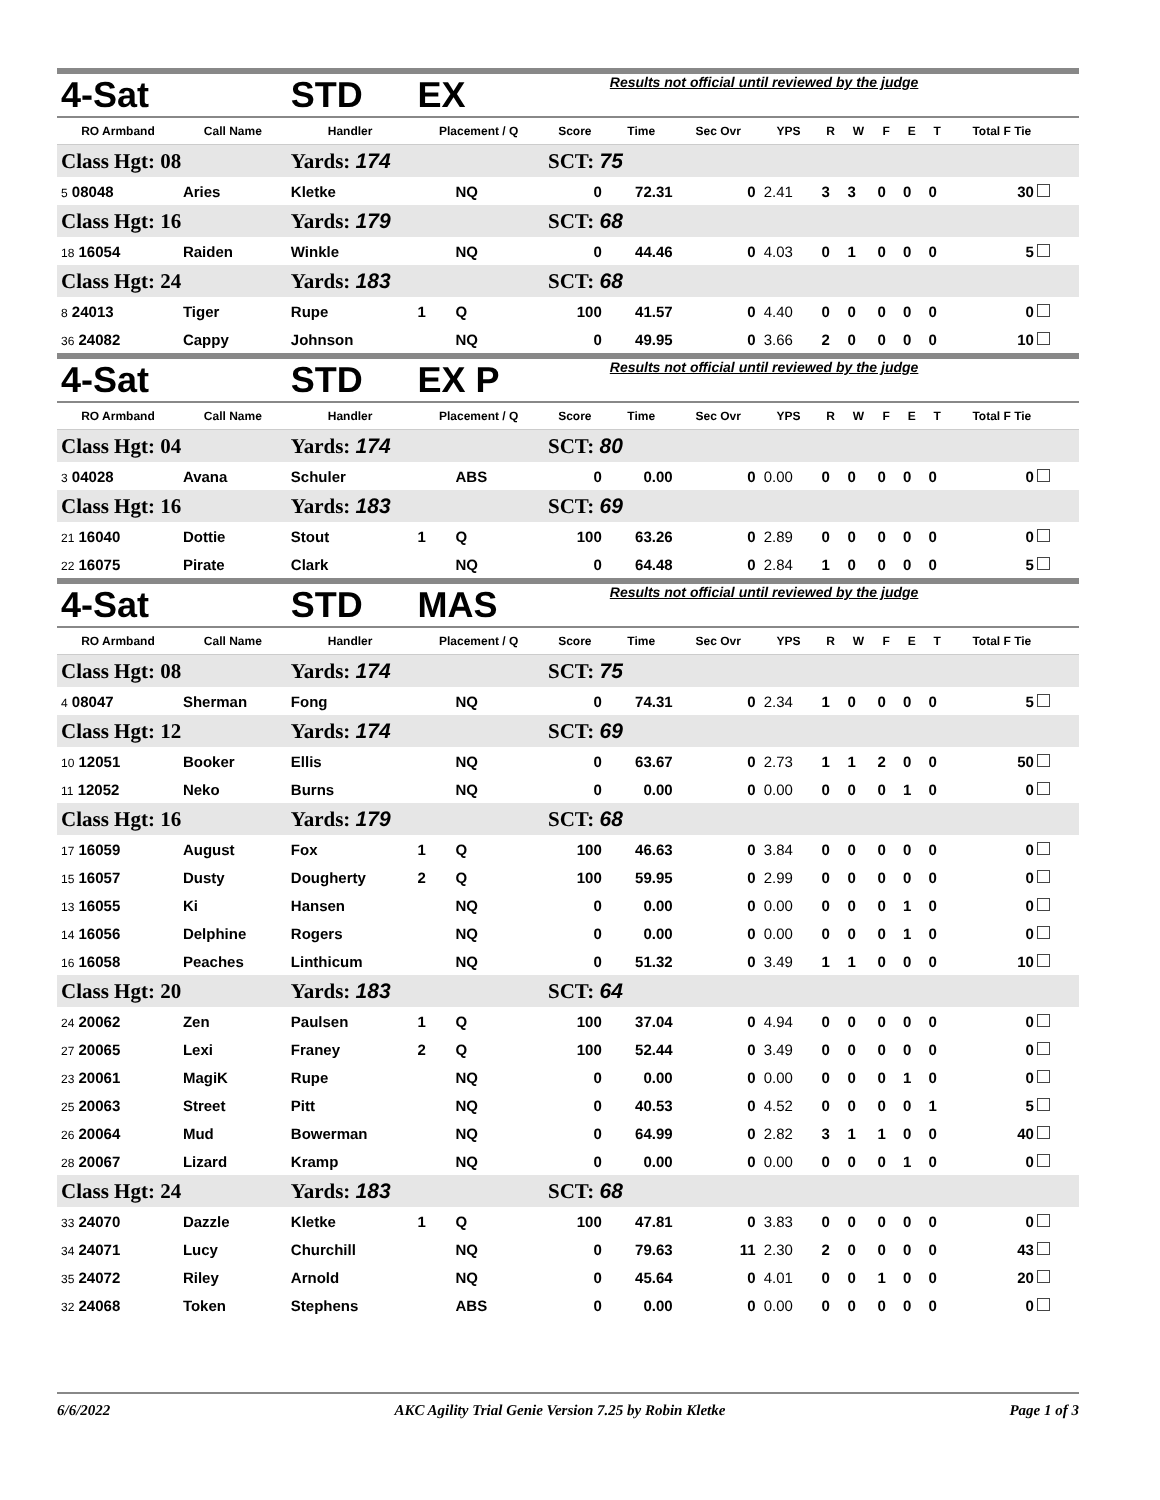| 4-Sat | | STD | EX | | | Results not official until reviewed by the judge | | | | | | | | | | |
| RO Armband | Call Name | Handler | Placement / Q | | Score | Time | Sec Ovr | YPS | R | W | F | E | T | Total F Tie | | |
| Class Hgt: 08 | | Yards: 174 | | | SCT: 75 | | | | | | | | | | | |
| 5 08048 | Aries | Kletke | | NQ | 0 | 72.31 | 0 | 2.41 | 3 | 3 | 0 | 0 | 0 | 30 | | |
| Class Hgt: 16 | | Yards: 179 | | | SCT: 68 | | | | | | | | | | | |
| 18 16054 | Raiden | Winkle | | NQ | 0 | 44.46 | 0 | 4.03 | 0 | 1 | 0 | 0 | 0 | 5 | | |
| Class Hgt: 24 | | Yards: 183 | | | SCT: 68 | | | | | | | | | | | |
| 8 24013 | Tiger | Rupe | 1 | Q | 100 | 41.57 | 0 | 4.40 | 0 | 0 | 0 | 0 | 0 | 0 | | |
| 36 24082 | Cappy | Johnson | | NQ | 0 | 49.95 | 0 | 3.66 | 2 | 0 | 0 | 0 | 0 | 10 | | |
| 4-Sat | | STD | EX P | | | Results not official until reviewed by the judge | | | | | | | | | | |
| RO Armband | Call Name | Handler | Placement / Q | | Score | Time | Sec Ovr | YPS | R | W | F | E | T | Total F Tie | | |
| Class Hgt: 04 | | Yards: 174 | | | SCT: 80 | | | | | | | | | | | |
| 3 04028 | Avana | Schuler | | ABS | 0 | 0.00 | 0 | 0.00 | 0 | 0 | 0 | 0 | 0 | 0 | | |
| Class Hgt: 16 | | Yards: 183 | | | SCT: 69 | | | | | | | | | | | |
| 21 16040 | Dottie | Stout | 1 | Q | 100 | 63.26 | 0 | 2.89 | 0 | 0 | 0 | 0 | 0 | 0 | | |
| 22 16075 | Pirate | Clark | | NQ | 0 | 64.48 | 0 | 2.84 | 1 | 0 | 0 | 0 | 0 | 5 | | |
| 4-Sat | | STD | MAS | | | Results not official until reviewed by the judge | | | | | | | | | | |
| RO Armband | Call Name | Handler | Placement / Q | | Score | Time | Sec Ovr | YPS | R | W | F | E | T | Total F Tie | | |
| Class Hgt: 08 | | Yards: 174 | | | SCT: 75 | | | | | | | | | | | |
| 4 08047 | Sherman | Fong | | NQ | 0 | 74.31 | 0 | 2.34 | 1 | 0 | 0 | 0 | 0 | 5 | | |
| Class Hgt: 12 | | Yards: 174 | | | SCT: 69 | | | | | | | | | | | |
| 10 12051 | Booker | Ellis | | NQ | 0 | 63.67 | 0 | 2.73 | 1 | 1 | 2 | 0 | 0 | 50 | | |
| 11 12052 | Neko | Burns | | NQ | 0 | 0.00 | 0 | 0.00 | 0 | 0 | 0 | 1 | 0 | 0 | | |
| Class Hgt: 16 | | Yards: 179 | | | SCT: 68 | | | | | | | | | | | |
| 17 16059 | August | Fox | 1 | Q | 100 | 46.63 | 0 | 3.84 | 0 | 0 | 0 | 0 | 0 | 0 | | |
| 15 16057 | Dusty | Dougherty | 2 | Q | 100 | 59.95 | 0 | 2.99 | 0 | 0 | 0 | 0 | 0 | 0 | | |
| 13 16055 | Ki | Hansen | | NQ | 0 | 0.00 | 0 | 0.00 | 0 | 0 | 0 | 1 | 0 | 0 | | |
| 14 16056 | Delphine | Rogers | | NQ | 0 | 0.00 | 0 | 0.00 | 0 | 0 | 0 | 1 | 0 | 0 | | |
| 16 16058 | Peaches | Linthicum | | NQ | 0 | 51.32 | 0 | 3.49 | 1 | 1 | 0 | 0 | 0 | 10 | | |
| Class Hgt: 20 | | Yards: 183 | | | SCT: 64 | | | | | | | | | | | |
| 24 20062 | Zen | Paulsen | 1 | Q | 100 | 37.04 | 0 | 4.94 | 0 | 0 | 0 | 0 | 0 | 0 | | |
| 27 20065 | Lexi | Franey | 2 | Q | 100 | 52.44 | 0 | 3.49 | 0 | 0 | 0 | 0 | 0 | 0 | | |
| 23 20061 | MagiK | Rupe | | NQ | 0 | 0.00 | 0 | 0.00 | 0 | 0 | 0 | 1 | 0 | 0 | | |
| 25 20063 | Street | Pitt | | NQ | 0 | 40.53 | 0 | 4.52 | 0 | 0 | 0 | 0 | 1 | 5 | | |
| 26 20064 | Mud | Bowerman | | NQ | 0 | 64.99 | 0 | 2.82 | 3 | 1 | 1 | 0 | 0 | 40 | | |
| 28 20067 | Lizard | Kramp | | NQ | 0 | 0.00 | 0 | 0.00 | 0 | 0 | 0 | 1 | 0 | 0 | | |
| Class Hgt: 24 | | Yards: 183 | | | SCT: 68 | | | | | | | | | | | |
| 33 24070 | Dazzle | Kletke | 1 | Q | 100 | 47.81 | 0 | 3.83 | 0 | 0 | 0 | 0 | 0 | 0 | | |
| 34 24071 | Lucy | Churchill | | NQ | 0 | 79.63 | 11 | 2.30 | 2 | 0 | 0 | 0 | 0 | 43 | | |
| 35 24072 | Riley | Arnold | | NQ | 0 | 45.64 | 0 | 4.01 | 0 | 0 | 1 | 0 | 0 | 20 | | |
| 32 24068 | Token | Stephens | | ABS | 0 | 0.00 | 0 | 0.00 | 0 | 0 | 0 | 0 | 0 | 0 | | |
6/6/2022 AKC Agility Trial Genie Version 7.25 by Robin Kletke Page 1 of 3